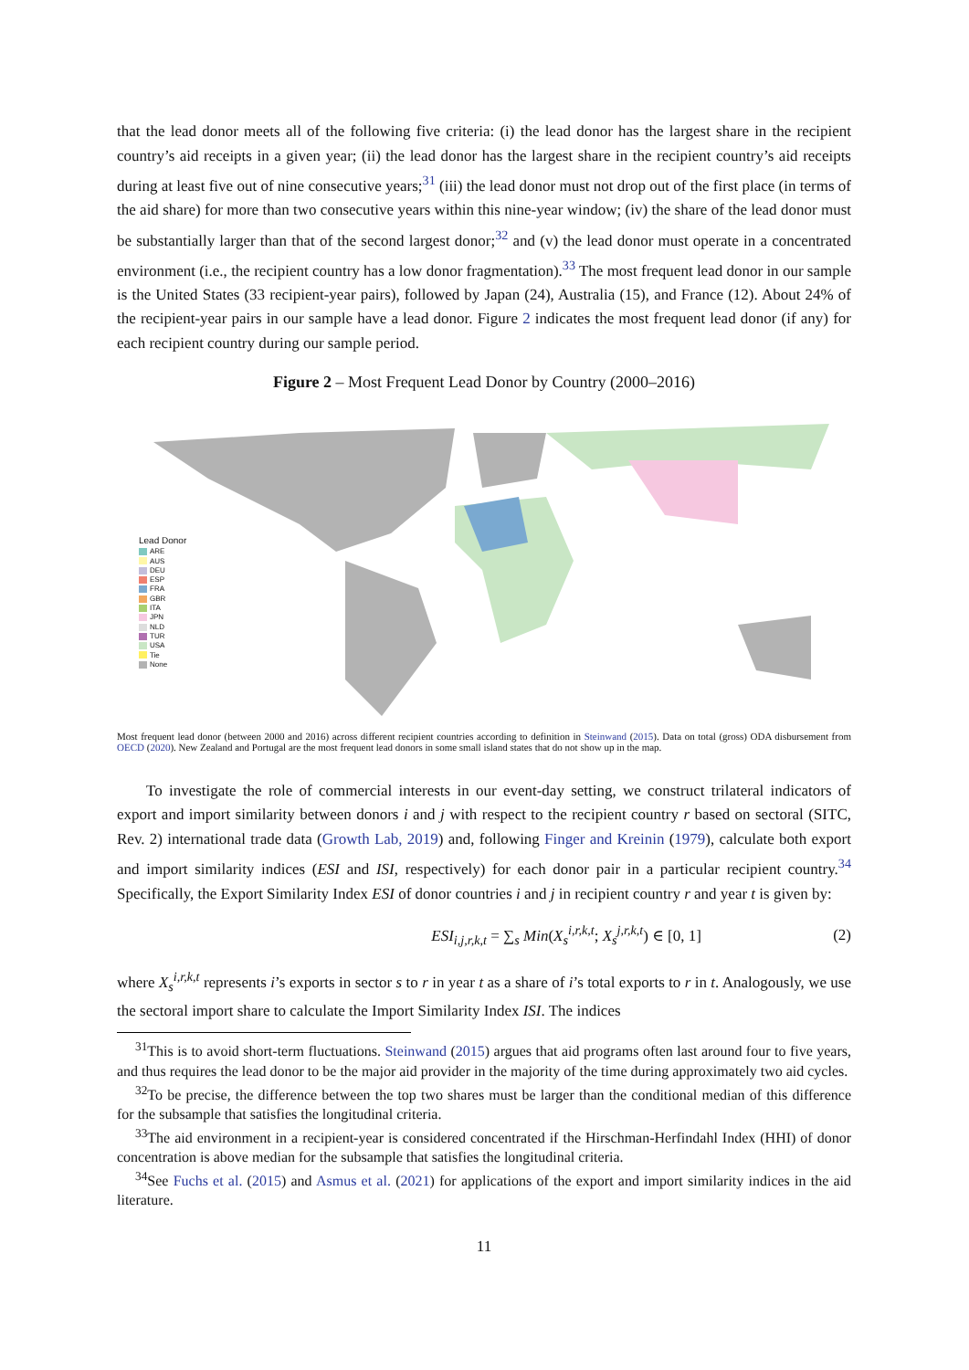that the lead donor meets all of the following five criteria: (i) the lead donor has the largest share in the recipient country’s aid receipts in a given year; (ii) the lead donor has the largest share in the recipient country’s aid receipts during at least five out of nine consecutive years;<sup>31</sup> (iii) the lead donor must not drop out of the first place (in terms of the aid share) for more than two consecutive years within this nine-year window; (iv) the share of the lead donor must be substantially larger than that of the second largest donor;<sup>32</sup> and (v) the lead donor must operate in a concentrated environment (i.e., the recipient country has a low donor fragmentation).<sup>33</sup> The most frequent lead donor in our sample is the United States (33 recipient-year pairs), followed by Japan (24), Australia (15), and France (12). About 24% of the recipient-year pairs in our sample have a lead donor. Figure 2 indicates the most frequent lead donor (if any) for each recipient country during our sample period.
Figure 2 – Most Frequent Lead Donor by Country (2000–2016)
Lead Donor
ARE
AUS
DEU
ESP
FRA
GBR
ITA
JPN
NLD
TUR
USA
Tie
None
Most frequent lead donor (between 2000 and 2016) across different recipient countries according to definition in Steinwand (2015). Data on total (gross) ODA disbursement from OECD (2020). New Zealand and Portugal are the most frequent lead donors in some small island states that do not show up in the map.
To investigate the role of commercial interests in our event-day setting, we construct trilateral indicators of export and import similarity between donors i and j with respect to the recipient country r based on sectoral (SITC, Rev. 2) international trade data (Growth Lab, 2019) and, following Finger and Kreinin (1979), calculate both export and import similarity indices (ESI and ISI, respectively) for each donor pair in a particular recipient country.<sup>34</sup> Specifically, the Export Similarity Index ESI of donor countries i and j in recipient country r and year t is given by:
ESI<sub>i,j,r,k,t</sub> = ∑<sub>s</sub> Min(X<sub>s</sub><sup>i,r,k,t</sup>; X<sub>s</sub><sup>j,r,k,t</sup>) ∈ [0, 1] (2)
where X<sub>s</sub><sup>i,r,k,t</sup> represents i’s exports in sector s to r in year t as a share of i’s total exports to r in t. Analogously, we use the sectoral import share to calculate the Import Similarity Index ISI. The indices
<sup>31</sup> This is to avoid short-term fluctuations. Steinwand (2015) argues that aid programs often last around four to five years, and thus requires the lead donor to be the major aid provider in the majority of the time during approximately two aid cycles.
<sup>32</sup> To be precise, the difference between the top two shares must be larger than the conditional median of this difference for the subsample that satisfies the longitudinal criteria.
<sup>33</sup> The aid environment in a recipient-year is considered concentrated if the Hirschman-Herfindahl Index (HHI) of donor concentration is above median for the subsample that satisfies the longitudinal criteria.
<sup>34</sup> See Fuchs et al. (2015) and Asmus et al. (2021) for applications of the export and import similarity indices in the aid literature.
11